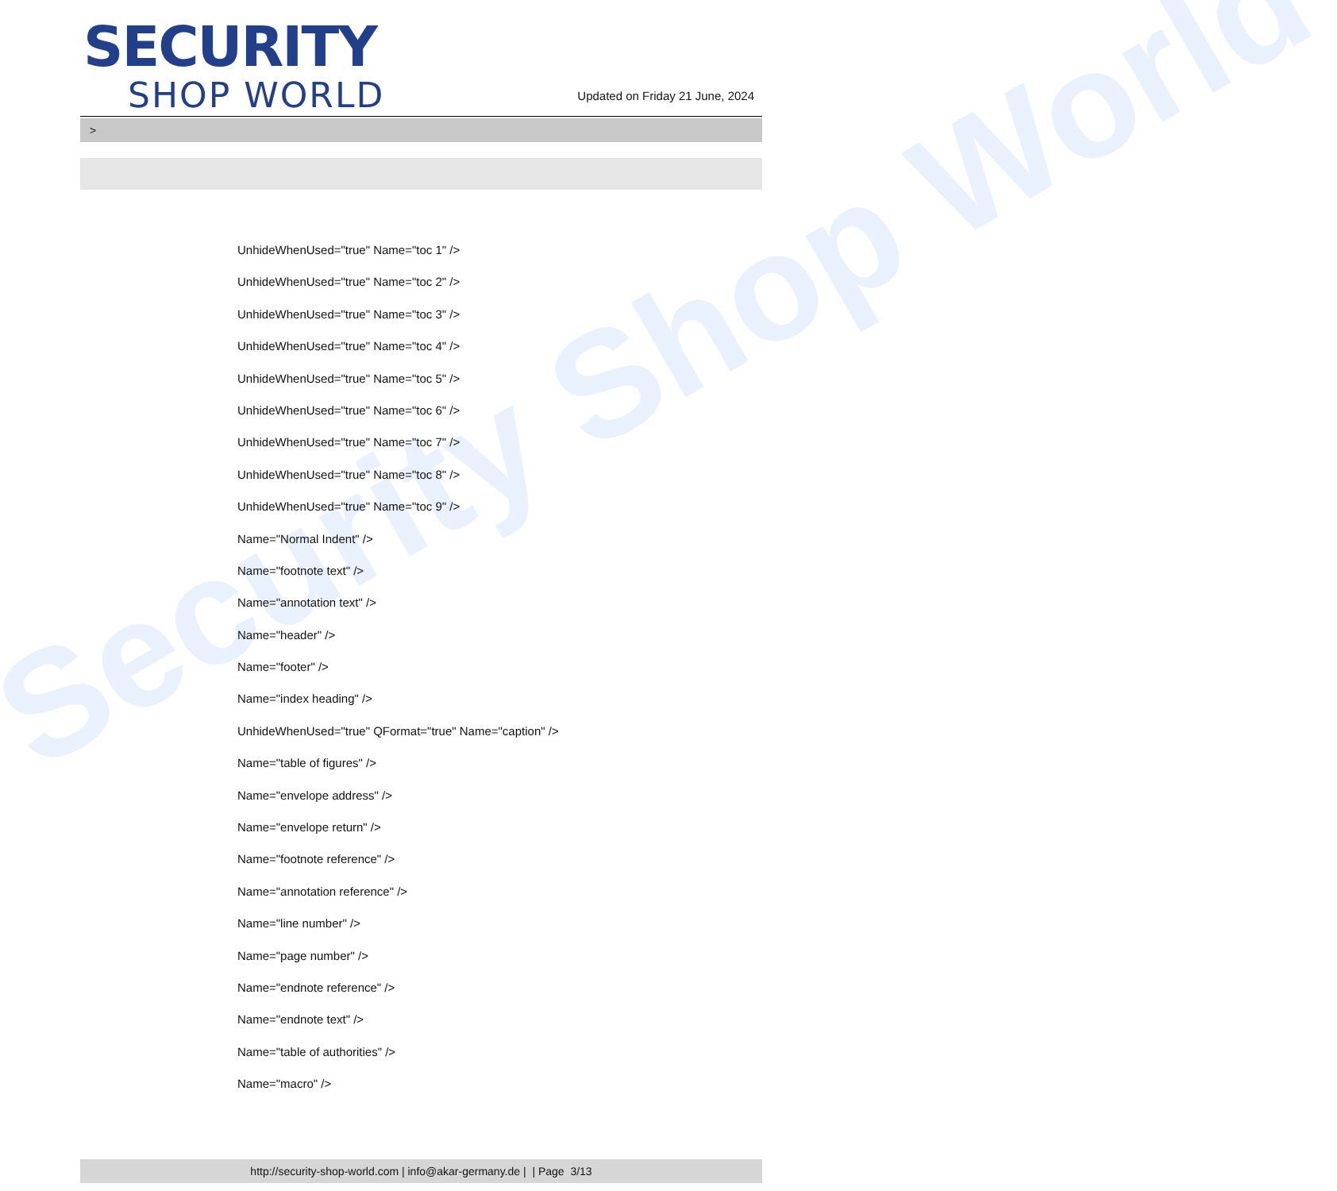Security Shop World
SECURITY
SHOP WORLD
Updated on Friday 21 June, 2024
>
UnhideWhenUsed="true" Name="toc 1" />
UnhideWhenUsed="true" Name="toc 2" />
UnhideWhenUsed="true" Name="toc 3" />
UnhideWhenUsed="true" Name="toc 4" />
UnhideWhenUsed="true" Name="toc 5" />
UnhideWhenUsed="true" Name="toc 6" />
UnhideWhenUsed="true" Name="toc 7" />
UnhideWhenUsed="true" Name="toc 8" />
UnhideWhenUsed="true" Name="toc 9" />
Name="Normal Indent" />
Name="footnote text" />
Name="annotation text" />
Name="header" />
Name="footer" />
Name="index heading" />
UnhideWhenUsed="true" QFormat="true" Name="caption" />
Name="table of figures" />
Name="envelope address" />
Name="envelope return" />
Name="footnote reference" />
Name="annotation reference" />
Name="line number" />
Name="page number" />
Name="endnote reference" />
Name="endnote text" />
Name="table of authorities" />
Name="macro" />
http://security-shop-world.com | info@akar-germany.de | | Page 3/13